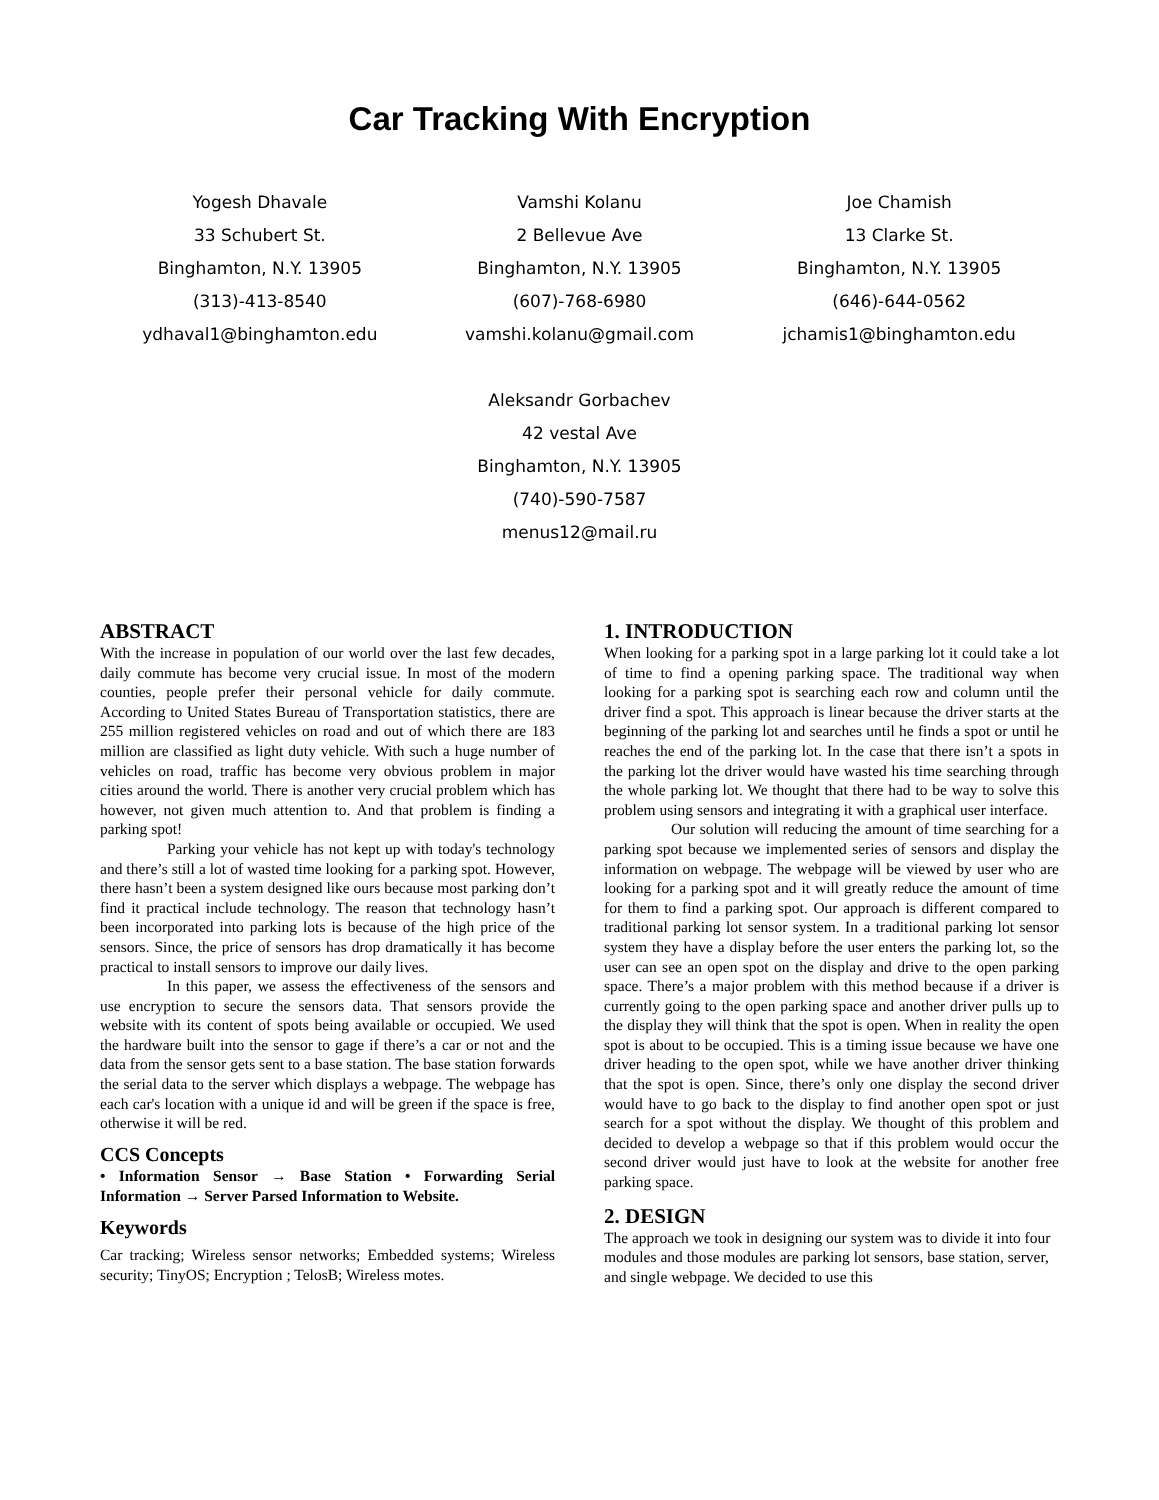Car Tracking With Encryption
Yogesh Dhavale
33 Schubert St.
Binghamton, N.Y. 13905
(313)-413-8540
ydhaval1@binghamton.edu
Vamshi Kolanu
2 Bellevue Ave
Binghamton, N.Y. 13905
(607)-768-6980
vamshi.kolanu@gmail.com
Joe Chamish
13 Clarke St.
Binghamton, N.Y. 13905
(646)-644-0562
jchamis1@binghamton.edu
Aleksandr Gorbachev
42 vestal Ave
Binghamton, N.Y. 13905
(740)-590-7587
menus12@mail.ru
ABSTRACT
With the increase in population of our world over the last few decades, daily commute has become very crucial issue. In most of the modern counties, people prefer their personal vehicle for daily commute. According to United States Bureau of Transportation statistics, there are 255 million registered vehicles on road and out of which there are 183 million are classified as light duty vehicle. With such a huge number of vehicles on road, traffic has become very obvious problem in major cities around the world. There is another very crucial problem which has however, not given much attention to. And that problem is finding a parking spot!
Parking your vehicle has not kept up with today's technology and there’s still a lot of wasted time looking for a parking spot. However, there hasn’t been a system designed like ours because most parking don’t find it practical include technology. The reason that technology hasn’t been incorporated into parking lots is because of the high price of the sensors. Since, the price of sensors has drop dramatically it has become practical to install sensors to improve our daily lives.
In this paper, we assess the effectiveness of the sensors and use encryption to secure the sensors data. That sensors provide the website with its content of spots being available or occupied. We used the hardware built into the sensor to gage if there’s a car or not and the data from the sensor gets sent to a base station. The base station forwards the serial data to the server which displays a webpage. The webpage has each car's location with a unique id and will be green if the space is free, otherwise it will be red.
CCS Concepts
• Information Sensor → Base Station • Forwarding Serial Information → Server Parsed Information to Website.
Keywords
Car tracking; Wireless sensor networks; Embedded systems; Wireless security; TinyOS; Encryption ; TelosB; Wireless motes.
1. INTRODUCTION
When looking for a parking spot in a large parking lot it could take a lot of time to find a opening parking space. The traditional way when looking for a parking spot is searching each row and column until the driver find a spot. This approach is linear because the driver starts at the beginning of the parking lot and searches until he finds a spot or until he reaches the end of the parking lot. In the case that there isn’t a spots in the parking lot the driver would have wasted his time searching through the whole parking lot. We thought that there had to be way to solve this problem using sensors and integrating it with a graphical user interface.
Our solution will reducing the amount of time searching for a parking spot because we implemented series of sensors and display the information on webpage. The webpage will be viewed by user who are looking for a parking spot and it will greatly reduce the amount of time for them to find a parking spot. Our approach is different compared to traditional parking lot sensor system. In a traditional parking lot sensor system they have a display before the user enters the parking lot, so the user can see an open spot on the display and drive to the open parking space. There’s a major problem with this method because if a driver is currently going to the open parking space and another driver pulls up to the display they will think that the spot is open. When in reality the open spot is about to be occupied. This is a timing issue because we have one driver heading to the open spot, while we have another driver thinking that the spot is open. Since, there’s only one display the second driver would have to go back to the display to find another open spot or just search for a spot without the display. We thought of this problem and decided to develop a webpage so that if this problem would occur the second driver would just have to look at the website for another free parking space.
2. DESIGN
The approach we took in designing our system was to divide it into four modules and those modules are parking lot sensors, base station, server, and single webpage. We decided to use this